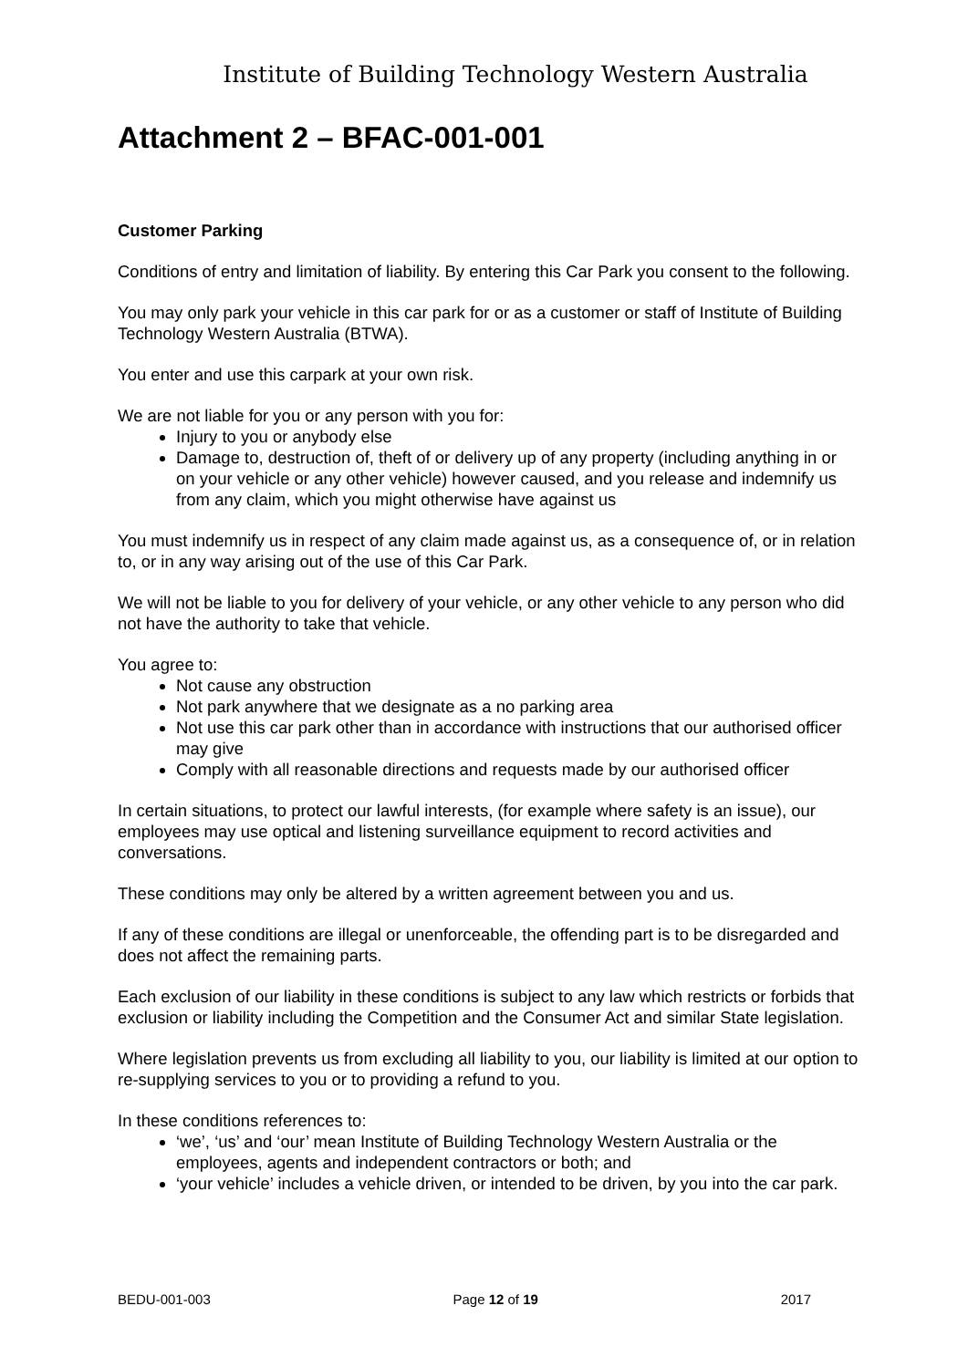Institute of Building Technology Western Australia
Attachment 2 – BFAC-001-001
Customer Parking
Conditions of entry and limitation of liability. By entering this Car Park you consent to the following.
You may only park your vehicle in this car park for or as a customer or staff of Institute of Building Technology Western Australia (BTWA).
You enter and use this carpark at your own risk.
We are not liable for you or any person with you for:
Injury to you or anybody else
Damage to, destruction of, theft of or delivery up of any property (including anything in or on your vehicle or any other vehicle) however caused, and you release and indemnify us from any claim, which you might otherwise have against us
You must indemnify us in respect of any claim made against us, as a consequence of, or in relation to, or in any way arising out of the use of this Car Park.
We will not be liable to you for delivery of your vehicle, or any other vehicle to any person who did not have the authority to take that vehicle.
You agree to:
Not cause any obstruction
Not park anywhere that we designate as a no parking area
Not use this car park other than in accordance with instructions that our authorised officer may give
Comply with all reasonable directions and requests made by our authorised officer
In certain situations, to protect our lawful interests, (for example where safety is an issue), our employees may use optical and listening surveillance equipment to record activities and conversations.
These conditions may only be altered by a written agreement between you and us.
If any of these conditions are illegal or unenforceable, the offending part is to be disregarded and does not affect the remaining parts.
Each exclusion of our liability in these conditions is subject to any law which restricts or forbids that exclusion or liability including the Competition and the Consumer Act and similar State legislation.
Where legislation prevents us from excluding all liability to you, our liability is limited at our option to re-supplying services to you or to providing a refund to you.
In these conditions references to:
‘we’, ‘us’ and ‘our’ mean Institute of Building Technology Western Australia or the employees, agents and independent contractors or both; and
‘your vehicle’ includes a vehicle driven, or intended to be driven, by you into the car park.
BEDU-001-003 Page 12 of 19 2017